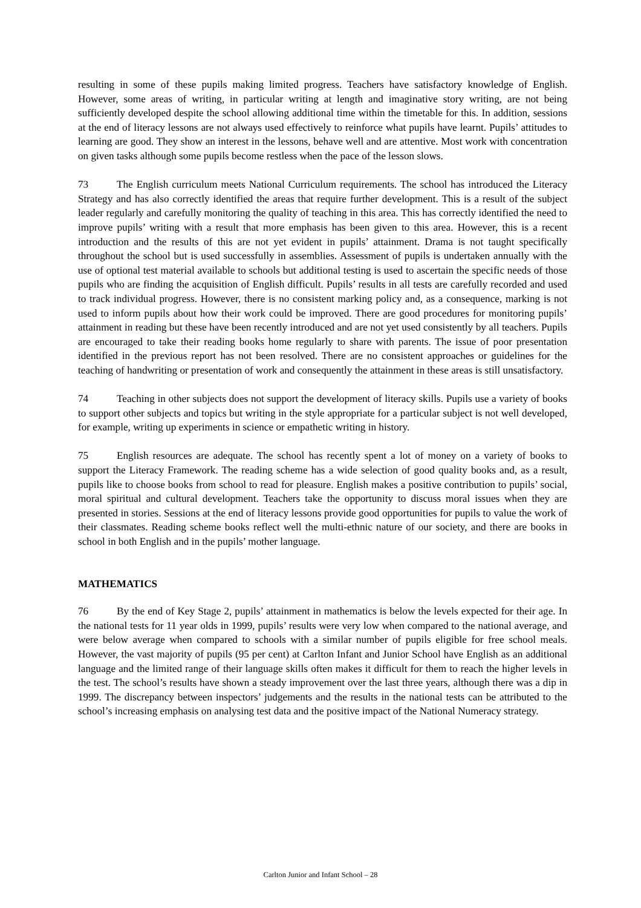resulting in some of these pupils making limited progress. Teachers have satisfactory knowledge of English. However, some areas of writing, in particular writing at length and imaginative story writing, are not being sufficiently developed despite the school allowing additional time within the timetable for this. In addition, sessions at the end of literacy lessons are not always used effectively to reinforce what pupils have learnt. Pupils’ attitudes to learning are good. They show an interest in the lessons, behave well and are attentive. Most work with concentration on given tasks although some pupils become restless when the pace of the lesson slows.
73 The English curriculum meets National Curriculum requirements. The school has introduced the Literacy Strategy and has also correctly identified the areas that require further development. This is a result of the subject leader regularly and carefully monitoring the quality of teaching in this area. This has correctly identified the need to improve pupils’ writing with a result that more emphasis has been given to this area. However, this is a recent introduction and the results of this are not yet evident in pupils’ attainment. Drama is not taught specifically throughout the school but is used successfully in assemblies. Assessment of pupils is undertaken annually with the use of optional test material available to schools but additional testing is used to ascertain the specific needs of those pupils who are finding the acquisition of English difficult. Pupils’ results in all tests are carefully recorded and used to track individual progress. However, there is no consistent marking policy and, as a consequence, marking is not used to inform pupils about how their work could be improved. There are good procedures for monitoring pupils’ attainment in reading but these have been recently introduced and are not yet used consistently by all teachers. Pupils are encouraged to take their reading books home regularly to share with parents. The issue of poor presentation identified in the previous report has not been resolved. There are no consistent approaches or guidelines for the teaching of handwriting or presentation of work and consequently the attainment in these areas is still unsatisfactory.
74 Teaching in other subjects does not support the development of literacy skills. Pupils use a variety of books to support other subjects and topics but writing in the style appropriate for a particular subject is not well developed, for example, writing up experiments in science or empathetic writing in history.
75 English resources are adequate. The school has recently spent a lot of money on a variety of books to support the Literacy Framework. The reading scheme has a wide selection of good quality books and, as a result, pupils like to choose books from school to read for pleasure. English makes a positive contribution to pupils’ social, moral spiritual and cultural development. Teachers take the opportunity to discuss moral issues when they are presented in stories. Sessions at the end of literacy lessons provide good opportunities for pupils to value the work of their classmates. Reading scheme books reflect well the multi-ethnic nature of our society, and there are books in school in both English and in the pupils’ mother language.
MATHEMATICS
76 By the end of Key Stage 2, pupils’ attainment in mathematics is below the levels expected for their age. In the national tests for 11 year olds in 1999, pupils’ results were very low when compared to the national average, and were below average when compared to schools with a similar number of pupils eligible for free school meals. However, the vast majority of pupils (95 per cent) at Carlton Infant and Junior School have English as an additional language and the limited range of their language skills often makes it difficult for them to reach the higher levels in the test. The school’s results have shown a steady improvement over the last three years, although there was a dip in 1999. The discrepancy between inspectors’ judgements and the results in the national tests can be attributed to the school’s increasing emphasis on analysing test data and the positive impact of the National Numeracy strategy.
Carlton Junior and Infant School – 28